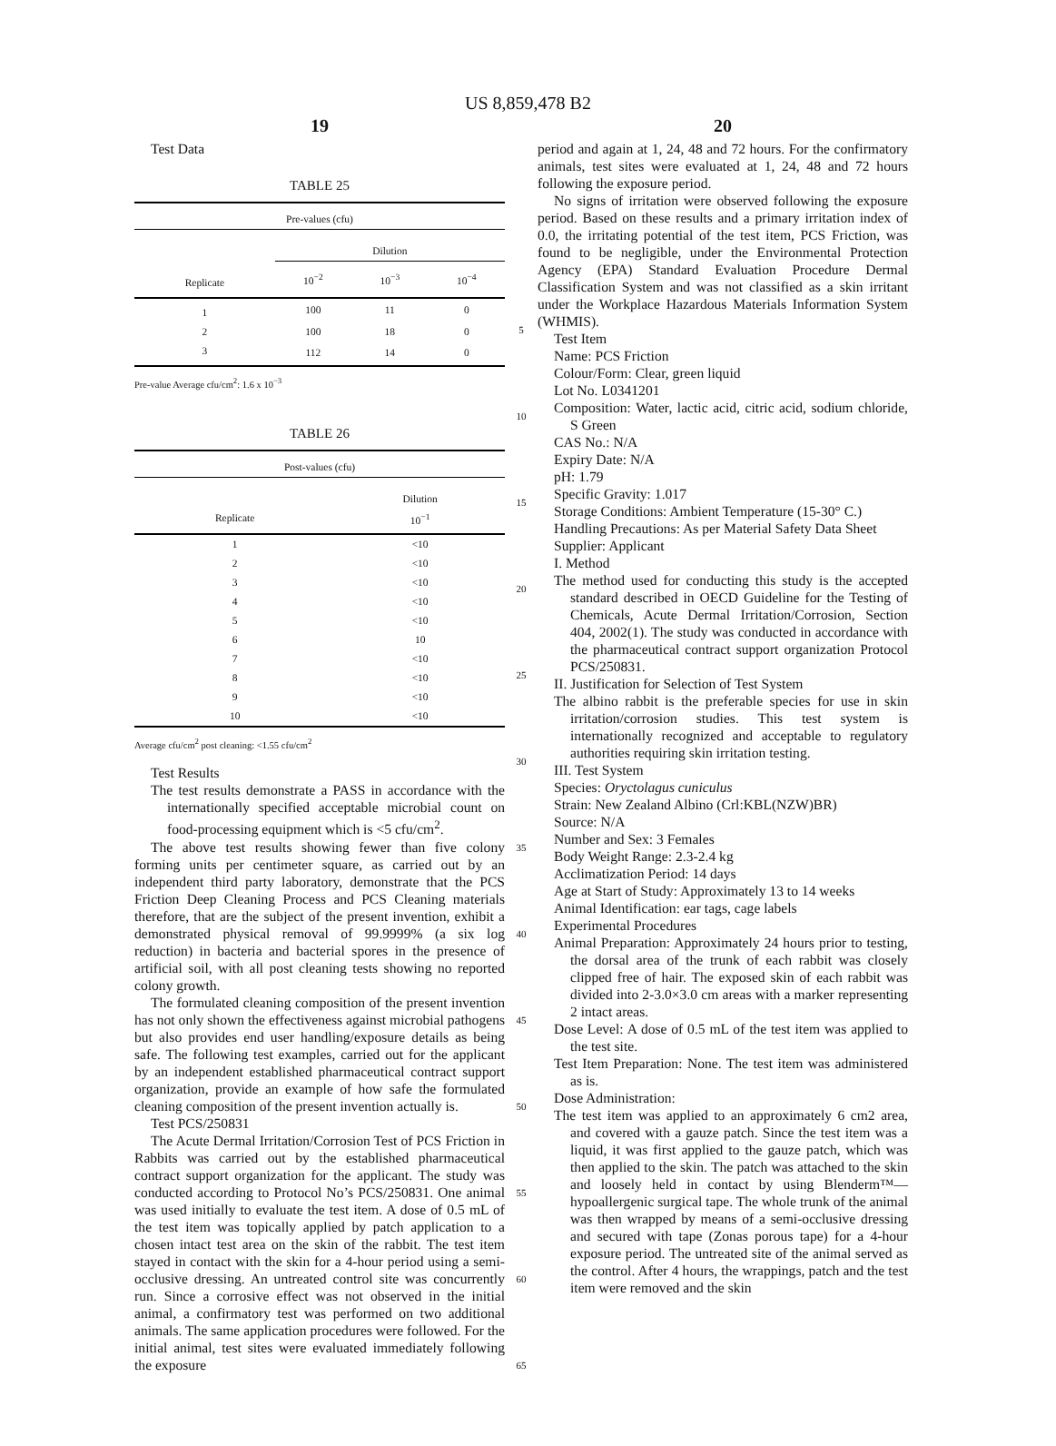US 8,859,478 B2
19
Test Data
TABLE 25
| Pre-values (cfu) | | | |
| --- | --- | --- | --- |
| | Dilution | | |
| Replicate | 10<sup>−2</sup> | 10<sup>−3</sup> | 10<sup>−4</sup> |
| 1 | 100 | 11 | 0 |
| 2 | 100 | 18 | 0 |
| 3 | 112 | 14 | 0 |
Pre-value Average cfu/cm<sup>2</sup>: 1.6 x 10<sup>−3</sup>
TABLE 26
| Post-values (cfu) | |
| --- | --- |
| Replicate | Dilution 10<sup>−1</sup> |
| 1 | <10 |
| 2 | <10 |
| 3 | <10 |
| 4 | <10 |
| 5 | <10 |
| 6 | 10 |
| 7 | <10 |
| 8 | <10 |
| 9 | <10 |
| 10 | <10 |
Average cfu/cm<sup>2</sup> post cleaning: <1.55 cfu/cm<sup>2</sup>
Test Results
The test results demonstrate a PASS in accordance with the internationally specified acceptable microbial count on food-processing equipment which is <5 cfu/cm<sup>2</sup>.
The above test results showing fewer than five colony forming units per centimeter square, as carried out by an independent third party laboratory, demonstrate that the PCS Friction Deep Cleaning Process and PCS Cleaning materials therefore, that are the subject of the present invention, exhibit a demonstrated physical removal of 99.9999% (a six log reduction) in bacteria and bacterial spores in the presence of artificial soil, with all post cleaning tests showing no reported colony growth.
The formulated cleaning composition of the present invention has not only shown the effectiveness against microbial pathogens but also provides end user handling/exposure details as being safe. The following test examples, carried out for the applicant by an independent established pharmaceutical contract support organization, provide an example of how safe the formulated cleaning composition of the present invention actually is.
Test PCS/250831
The Acute Dermal Irritation/Corrosion Test of PCS Friction in Rabbits was carried out by the established pharmaceutical contract support organization for the applicant. The study was conducted according to Protocol No’s PCS/250831. One animal was used initially to evaluate the test item. A dose of 0.5 mL of the test item was topically applied by patch application to a chosen intact test area on the skin of the rabbit. The test item stayed in contact with the skin for a 4-hour period using a semi-occlusive dressing. An untreated control site was concurrently run. Since a corrosive effect was not observed in the initial animal, a confirmatory test was performed on two additional animals. The same application procedures were followed. For the initial animal, test sites were evaluated immediately following the exposure
5
10
15
20
25
30
35
40
45
50
55
60
65
20
period and again at 1, 24, 48 and 72 hours. For the confirmatory animals, test sites were evaluated at 1, 24, 48 and 72 hours following the exposure period.
No signs of irritation were observed following the exposure period. Based on these results and a primary irritation index of 0.0, the irritating potential of the test item, PCS Friction, was found to be negligible, under the Environmental Protection Agency (EPA) Standard Evaluation Procedure Dermal Classification System and was not classified as a skin irritant under the Workplace Hazardous Materials Information System (WHMIS).
Test Item
Name: PCS Friction
Colour/Form: Clear, green liquid
Lot No. L0341201
Composition: Water, lactic acid, citric acid, sodium chloride, S Green
CAS No.: N/A
Expiry Date: N/A
pH: 1.79
Specific Gravity: 1.017
Storage Conditions: Ambient Temperature (15-30° C.)
Handling Precautions: As per Material Safety Data Sheet
Supplier: Applicant
I. Method
The method used for conducting this study is the accepted standard described in OECD Guideline for the Testing of Chemicals, Acute Dermal Irritation/Corrosion, Section 404, 2002(1). The study was conducted in accordance with the pharmaceutical contract support organization Protocol PCS/250831.
II. Justification for Selection of Test System
The albino rabbit is the preferable species for use in skin irritation/corrosion studies. This test system is internationally recognized and acceptable to regulatory authorities requiring skin irritation testing.
III. Test System
Species: Oryctolagus cuniculus
Strain: New Zealand Albino (Crl:KBL(NZW)BR)
Source: N/A
Number and Sex: 3 Females
Body Weight Range: 2.3-2.4 kg
Acclimatization Period: 14 days
Age at Start of Study: Approximately 13 to 14 weeks
Animal Identification: ear tags, cage labels
Experimental Procedures
Animal Preparation: Approximately 24 hours prior to testing, the dorsal area of the trunk of each rabbit was closely clipped free of hair. The exposed skin of each rabbit was divided into 2-3.0×3.0 cm areas with a marker representing 2 intact areas.
Dose Level: A dose of 0.5 mL of the test item was applied to the test site.
Test Item Preparation: None. The test item was administered as is.
Dose Administration:
The test item was applied to an approximately 6 cm2 area, and covered with a gauze patch. Since the test item was a liquid, it was first applied to the gauze patch, which was then applied to the skin. The patch was attached to the skin and loosely held in contact by using Blenderm™—hypoallergenic surgical tape. The whole trunk of the animal was then wrapped by means of a semi-occlusive dressing and secured with tape (Zonas porous tape) for a 4-hour exposure period. The untreated site of the animal served as the control. After 4 hours, the wrappings, patch and the test item were removed and the skin